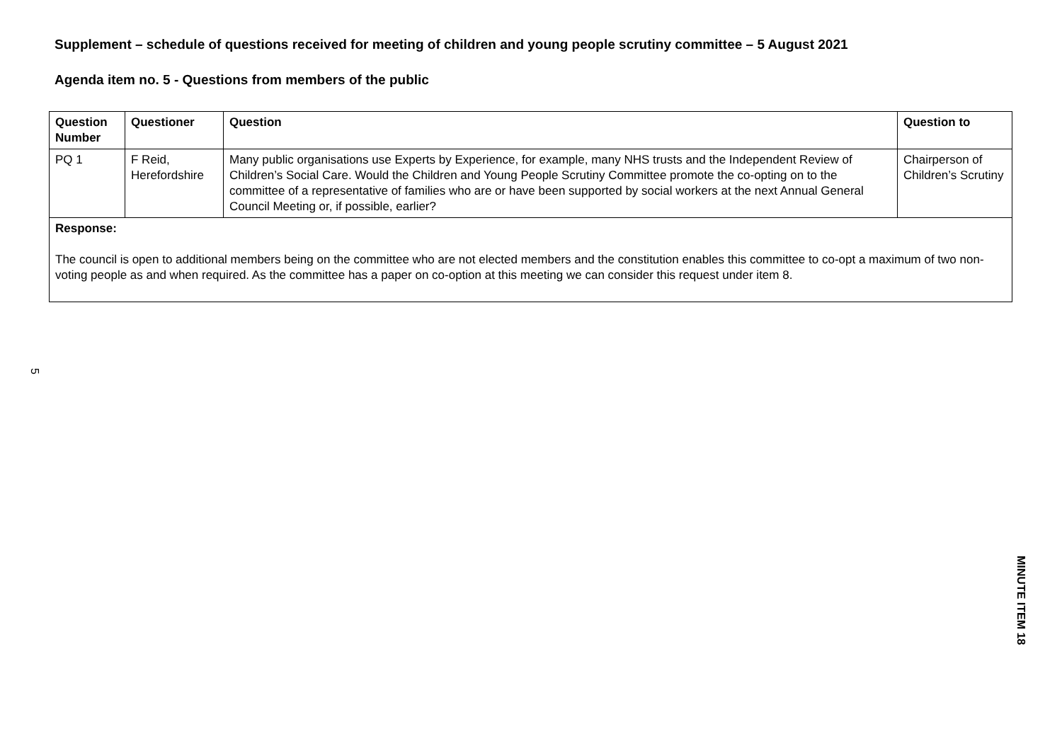Supplement – schedule of questions received for meeting of children and young people scrutiny committee – 5 August 2021
Agenda item no. 5 - Questions from members of the public
| Question Number | Questioner | Question | Question to |
| --- | --- | --- | --- |
| PQ 1 | F Reid, Herefordshire | Many public organisations use Experts by Experience, for example, many NHS trusts and the Independent Review of Children’s Social Care. Would the Children and Young People Scrutiny Committee promote the co-opting on to the committee of a representative of families who are or have been supported by social workers at the next Annual General Council Meeting or, if possible, earlier? | Chairperson of Children’s Scrutiny |
| Response: The council is open to additional members being on the committee who are not elected members and the constitution enables this committee to co-opt a maximum of two non-voting people as and when required. As the committee has a paper on co-option at this meeting we can consider this request under item 8. | | | |
5
MINUTE ITEM 18